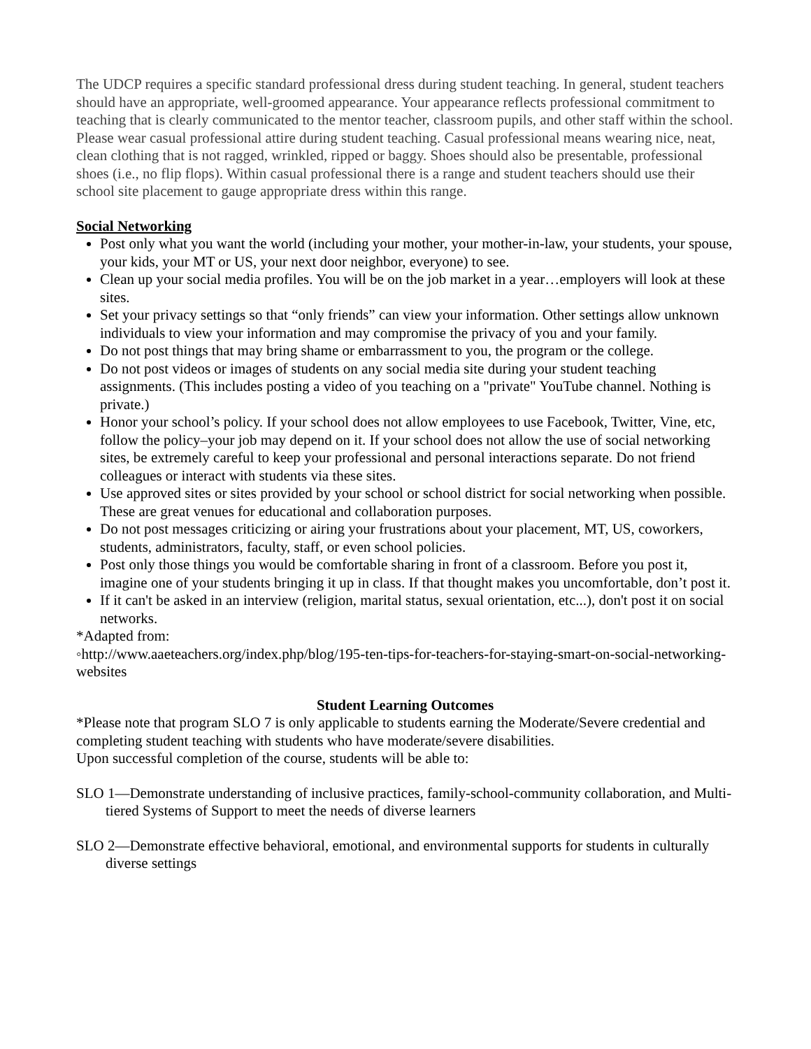The UDCP requires a specific standard professional dress during student teaching. In general, student teachers should have an appropriate, well-groomed appearance. Your appearance reflects professional commitment to teaching that is clearly communicated to the mentor teacher, classroom pupils, and other staff within the school. Please wear casual professional attire during student teaching. Casual professional means wearing nice, neat, clean clothing that is not ragged, wrinkled, ripped or baggy. Shoes should also be presentable, professional shoes (i.e., no flip flops). Within casual professional there is a range and student teachers should use their school site placement to gauge appropriate dress within this range.
Social Networking
Post only what you want the world (including your mother, your mother-in-law, your students, your spouse, your kids, your MT or US, your next door neighbor, everyone) to see.
Clean up your social media profiles. You will be on the job market in a year…employers will look at these sites.
Set your privacy settings so that “only friends” can view your information. Other settings allow unknown individuals to view your information and may compromise the privacy of you and your family.
Do not post things that may bring shame or embarrassment to you, the program or the college.
Do not post videos or images of students on any social media site during your student teaching assignments. (This includes posting a video of you teaching on a "private" YouTube channel. Nothing is private.)
Honor your school’s policy. If your school does not allow employees to use Facebook, Twitter, Vine, etc, follow the policy–your job may depend on it. If your school does not allow the use of social networking sites, be extremely careful to keep your professional and personal interactions separate. Do not friend colleagues or interact with students via these sites.
Use approved sites or sites provided by your school or school district for social networking when possible. These are great venues for educational and collaboration purposes.
Do not post messages criticizing or airing your frustrations about your placement, MT, US, coworkers, students, administrators, faculty, staff, or even school policies.
Post only those things you would be comfortable sharing in front of a classroom. Before you post it, imagine one of your students bringing it up in class. If that thought makes you uncomfortable, don’t post it.
If it can't be asked in an interview (religion, marital status, sexual orientation, etc...), don't post it on social networks.
*Adapted from:
◦http://www.aaeteachers.org/index.php/blog/195-ten-tips-for-teachers-for-staying-smart-on-social-networking-websites
Student Learning Outcomes
*Please note that program SLO 7 is only applicable to students earning the Moderate/Severe credential and completing student teaching with students who have moderate/severe disabilities.
Upon successful completion of the course, students will be able to:
SLO 1—Demonstrate understanding of inclusive practices, family-school-community collaboration, and Multi-tiered Systems of Support to meet the needs of diverse learners
SLO 2—Demonstrate effective behavioral, emotional, and environmental supports for students in culturally diverse settings